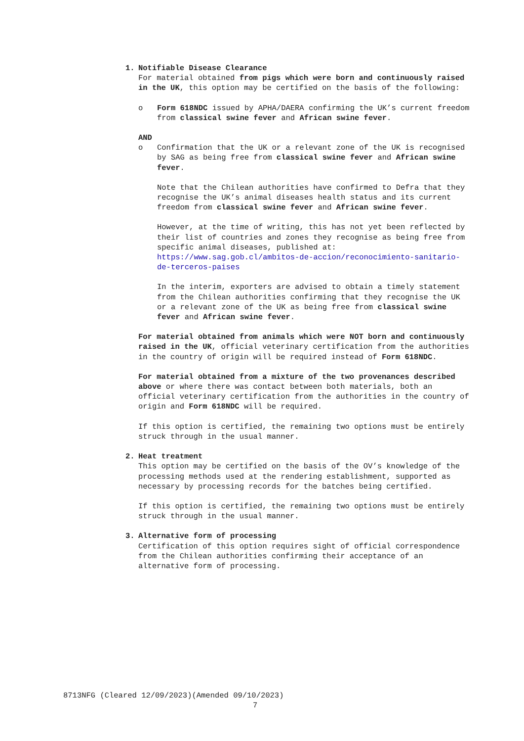1. Notifiable Disease Clearance
For material obtained from pigs which were born and continuously raised in the UK, this option may be certified on the basis of the following:
o Form 618NDC issued by APHA/DAERA confirming the UK’s current freedom from classical swine fever and African swine fever.
AND
o Confirmation that the UK or a relevant zone of the UK is recognised by SAG as being free from classical swine fever and African swine fever.
Note that the Chilean authorities have confirmed to Defra that they recognise the UK’s animal diseases health status and its current freedom from classical swine fever and African swine fever.
However, at the time of writing, this has not yet been reflected by their list of countries and zones they recognise as being free from specific animal diseases, published at: https://www.sag.gob.cl/ambitos-de-accion/reconocimiento-sanitario-de-terceros-paises
In the interim, exporters are advised to obtain a timely statement from the Chilean authorities confirming that they recognise the UK or a relevant zone of the UK as being free from classical swine fever and African swine fever.
For material obtained from animals which were NOT born and continuously raised in the UK, official veterinary certification from the authorities in the country of origin will be required instead of Form 618NDC.
For material obtained from a mixture of the two provenances described above or where there was contact between both materials, both an official veterinary certification from the authorities in the country of origin and Form 618NDC will be required.
If this option is certified, the remaining two options must be entirely struck through in the usual manner.
2. Heat treatment
This option may be certified on the basis of the OV’s knowledge of the processing methods used at the rendering establishment, supported as necessary by processing records for the batches being certified.
If this option is certified, the remaining two options must be entirely struck through in the usual manner.
3. Alternative form of processing
Certification of this option requires sight of official correspondence from the Chilean authorities confirming their acceptance of an alternative form of processing.
8713NFG (Cleared 12/09/2023)(Amended 09/10/2023)
7